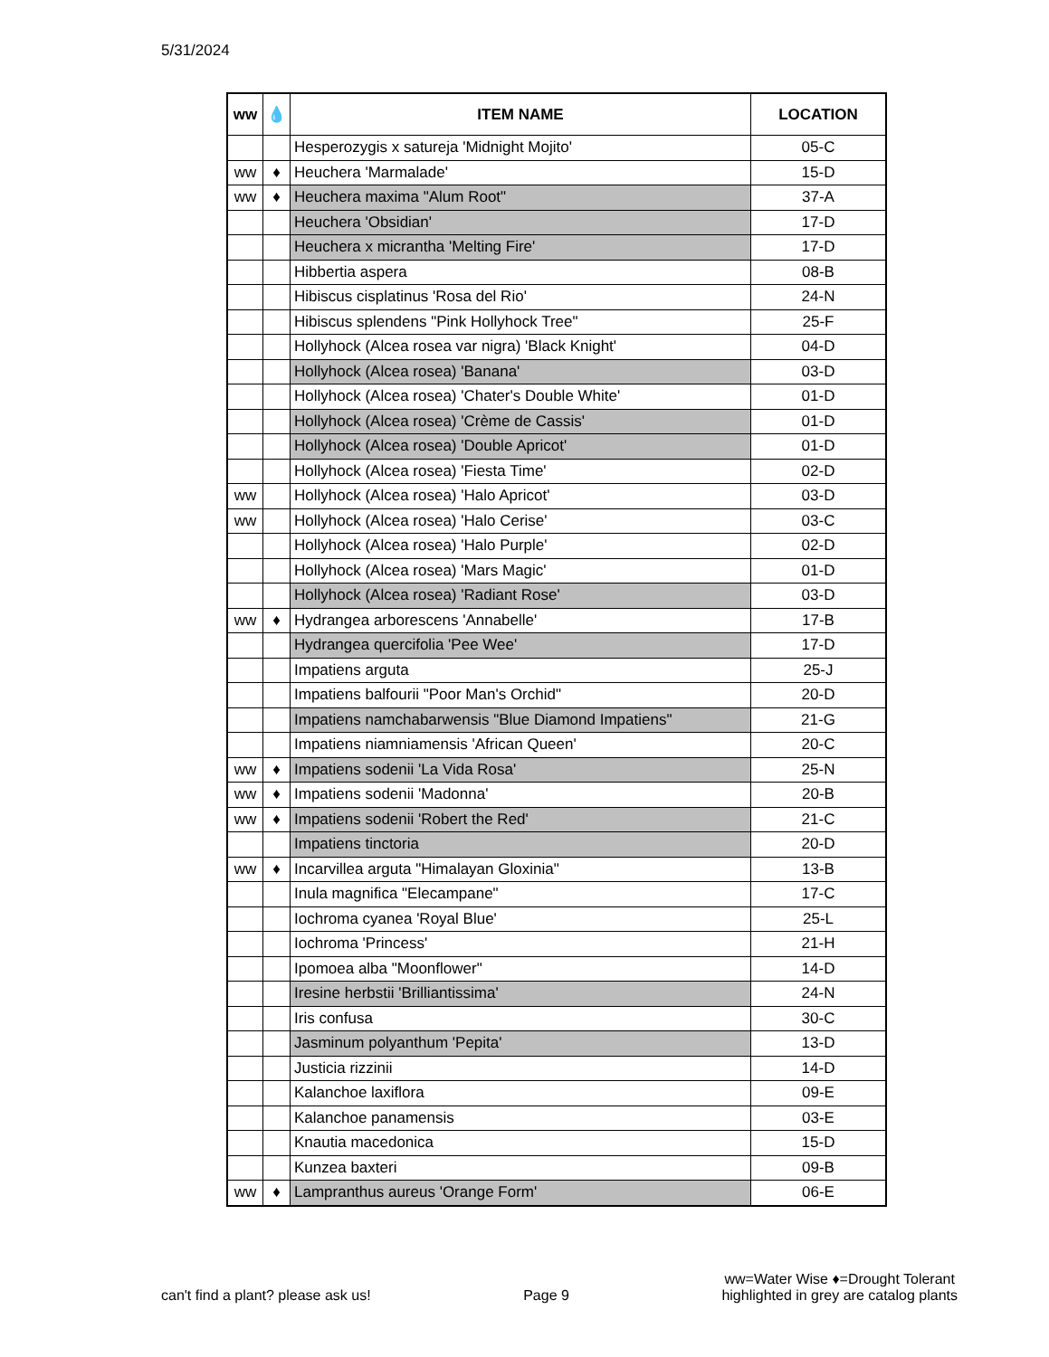5/31/2024
| ww | 💧 | ITEM NAME | LOCATION |
| --- | --- | --- | --- |
| | | Hesperozygis x satureja 'Midnight Mojito' | 05-C |
| ww | ♦ | Heuchera 'Marmalade' | 15-D |
| ww | ♦ | Heuchera maxima "Alum Root" | 37-A |
| | | Heuchera 'Obsidian' | 17-D |
| | | Heuchera x micrantha 'Melting Fire' | 17-D |
| | | Hibbertia aspera | 08-B |
| | | Hibiscus cisplatinus 'Rosa del Rio' | 24-N |
| | | Hibiscus splendens "Pink Hollyhock Tree" | 25-F |
| | | Hollyhock (Alcea rosea var nigra) 'Black Knight' | 04-D |
| | | Hollyhock (Alcea rosea) 'Banana' | 03-D |
| | | Hollyhock (Alcea rosea) 'Chater's Double White' | 01-D |
| | | Hollyhock (Alcea rosea) 'Crème de Cassis' | 01-D |
| | | Hollyhock (Alcea rosea) 'Double Apricot' | 01-D |
| | | Hollyhock (Alcea rosea) 'Fiesta Time' | 02-D |
| ww | | Hollyhock (Alcea rosea) 'Halo Apricot' | 03-D |
| ww | | Hollyhock (Alcea rosea) 'Halo Cerise' | 03-C |
| | | Hollyhock (Alcea rosea) 'Halo Purple' | 02-D |
| | | Hollyhock (Alcea rosea) 'Mars Magic' | 01-D |
| | | Hollyhock (Alcea rosea) 'Radiant Rose' | 03-D |
| ww | ♦ | Hydrangea arborescens 'Annabelle' | 17-B |
| | | Hydrangea quercifolia 'Pee Wee' | 17-D |
| | | Impatiens arguta | 25-J |
| | | Impatiens balfourii "Poor Man's Orchid" | 20-D |
| | | Impatiens namchabarwensis "Blue Diamond Impatiens" | 21-G |
| | | Impatiens niamniamensis 'African Queen' | 20-C |
| ww | ♦ | Impatiens sodenii 'La Vida Rosa' | 25-N |
| ww | ♦ | Impatiens sodenii 'Madonna' | 20-B |
| ww | ♦ | Impatiens sodenii 'Robert the Red' | 21-C |
| | | Impatiens tinctoria | 20-D |
| ww | ♦ | Incarvillea arguta "Himalayan Gloxinia" | 13-B |
| | | Inula magnifica "Elecampane" | 17-C |
| | | Iochroma cyanea 'Royal Blue' | 25-L |
| | | Iochroma 'Princess' | 21-H |
| | | Ipomoea alba "Moonflower" | 14-D |
| | | Iresine herbstii 'Brilliantissima' | 24-N |
| | | Iris confusa | 30-C |
| | | Jasminum polyanthum 'Pepita' | 13-D |
| | | Justicia rizzinii | 14-D |
| | | Kalanchoe laxiflora | 09-E |
| | | Kalanchoe panamensis | 03-E |
| | | Knautia macedonica | 15-D |
| | | Kunzea baxteri | 09-B |
| ww | ♦ | Lampranthus aureus 'Orange Form' | 06-E |
can't find a plant? please ask us! Page 9 ww=Water Wise ♦=Drought Tolerant
highlighted in grey are catalog plants